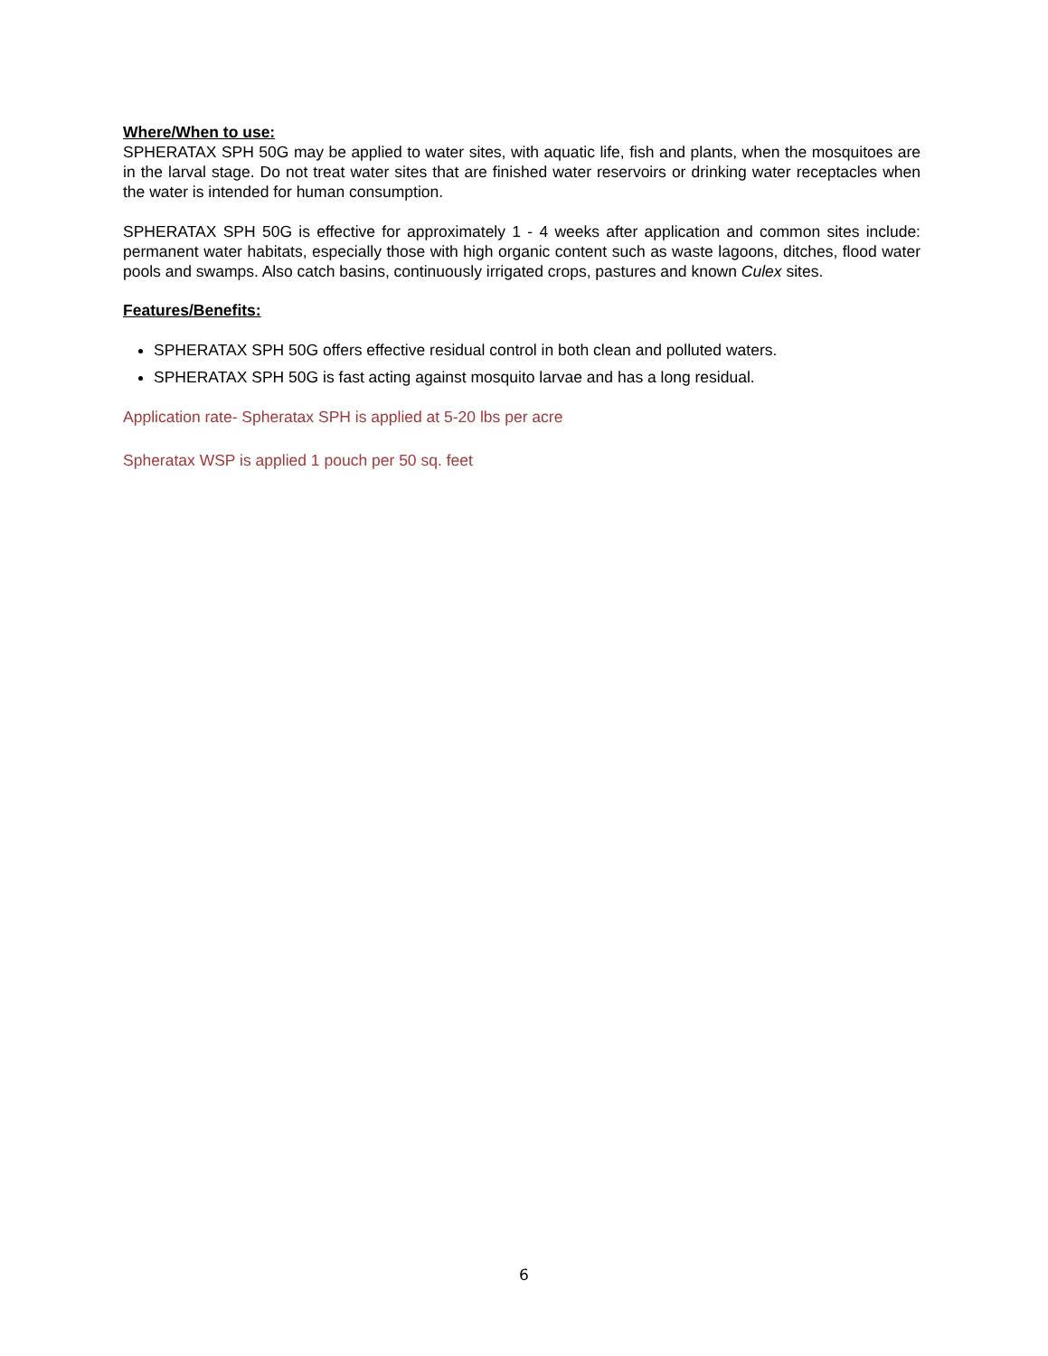Where/When to use:
SPHERATAX SPH 50G may be applied to water sites, with aquatic life, fish and plants, when the mosquitoes are in the larval stage. Do not treat water sites that are finished water reservoirs or drinking water receptacles when the water is intended for human consumption.
SPHERATAX SPH 50G is effective for approximately 1 - 4 weeks after application and common sites include: permanent water habitats, especially those with high organic content such as waste lagoons, ditches, flood water pools and swamps. Also catch basins, continuously irrigated crops, pastures and known Culex sites.
Features/Benefits:
SPHERATAX SPH 50G offers effective residual control in both clean and polluted waters.
SPHERATAX SPH 50G is fast acting against mosquito larvae and has a long residual.
Application rate- Spheratax SPH is applied at 5-20 lbs per acre
Spheratax WSP is applied 1 pouch per 50 sq. feet
6